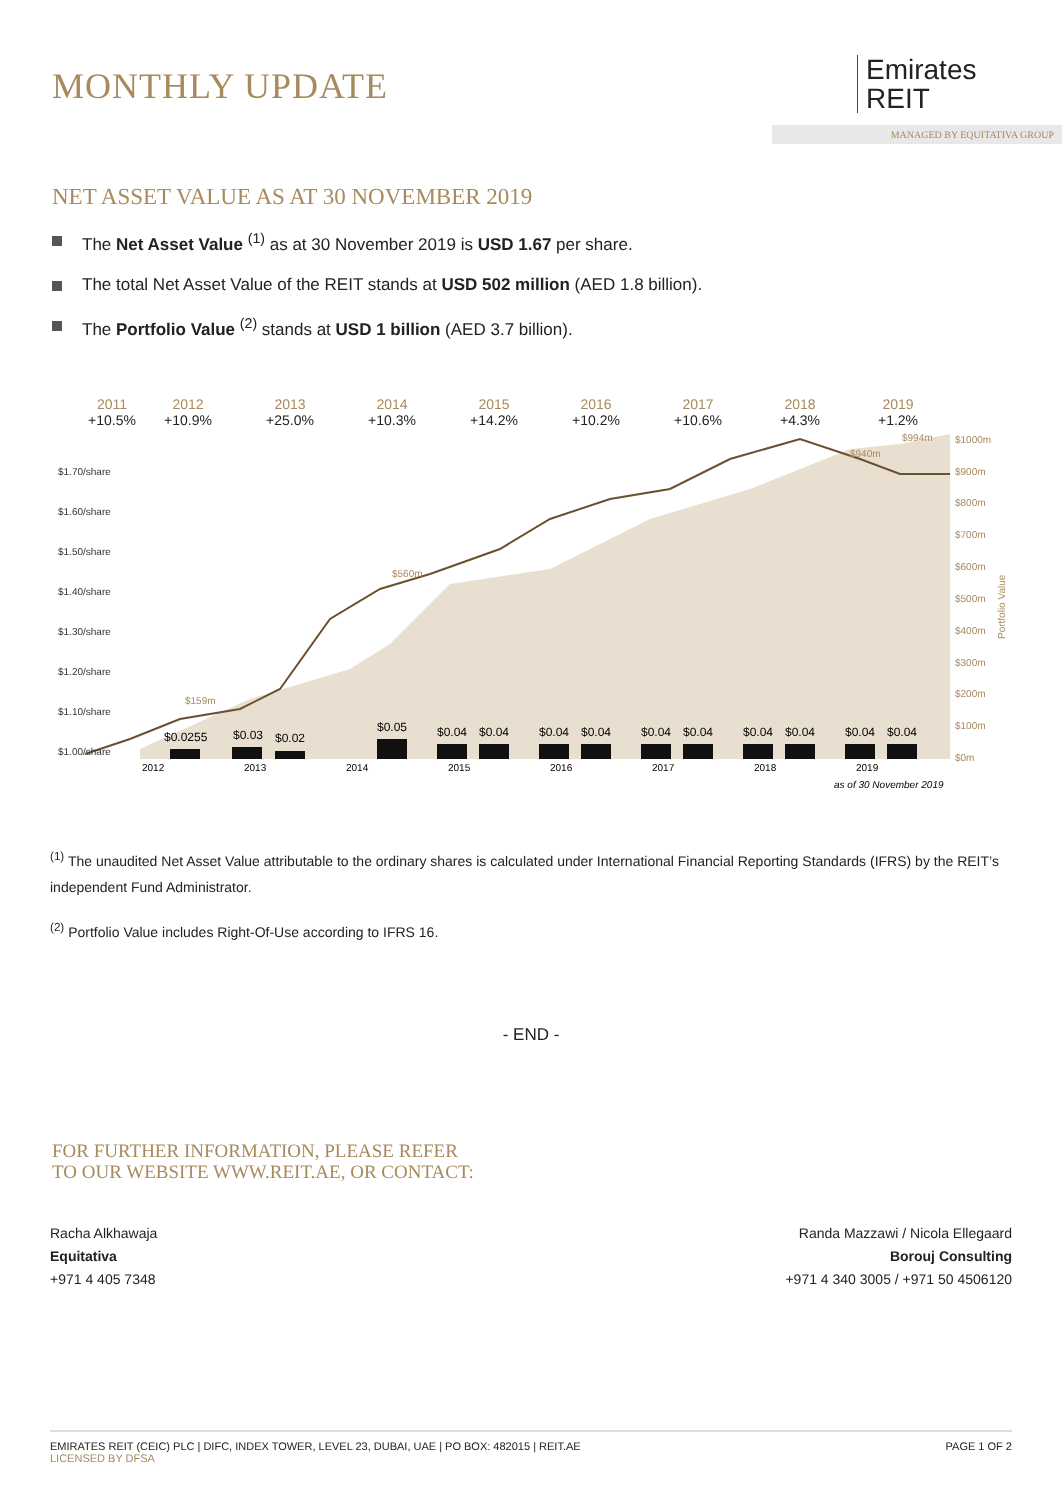MONTHLY UPDATE
Emirates
REIT
MANAGED BY EQUITATIVA GROUP
NET ASSET VALUE AS AT 30 NOVEMBER 2019
The Net Asset Value <sup>(1)</sup> as at 30 November 2019 is USD 1.67 per share.
The total Net Asset Value of the REIT stands at USD 502 million (AED 1.8 billion).
The Portfolio Value <sup>(2)</sup> stands at USD 1 billion (AED 3.7 billion).
2011
2012
2013
2014
2015
2016
2017
2018
2019
+10.5%
+10.9%
+25.0%
+10.3%
+14.2%
+10.2%
+10.6%
+4.3%
+1.2%
$1.70/share
$1.60/share
$1.50/share
$1.40/share
$1.30/share
$1.20/share
$1.10/share
$1.00/share
$1000m
$900m
$800m
$700m
$600m
$500m
$400m
$300m
$200m
$100m
$0m
Portfolio Value
$0.0255
$0.03
$0.02
$0.05
$0.04
$0.04
$0.04
$0.04
$0.04
$0.04
$0.04
$0.04
$0.04
$0.04
2012
2013
2014
2015
2016
2017
2018
2019
$159m
$560m
$940m
$994m
as of 30 November 2019
<sup>(1)</sup> The unaudited Net Asset Value attributable to the ordinary shares is calculated under International Financial Reporting Standards (IFRS) by the REIT’s independent Fund Administrator.
<sup>(2)</sup> Portfolio Value includes Right-Of-Use according to IFRS 16.
- END -
FOR FURTHER INFORMATION, PLEASE REFER
TO OUR WEBSITE WWW.REIT.AE, OR CONTACT:
Racha Alkhawaja
Equitativa
+971 4 405 7348
Randa Mazzawi / Nicola Ellegaard
Borouj Consulting
+971 4 340 3005 / +971 50 4506120
EMIRATES REIT (CEIC) PLC | DIFC, INDEX TOWER, LEVEL 23, DUBAI, UAE | PO BOX: 482015 | REIT.AE
LICENSED BY DFSA
PAGE 1 OF 2